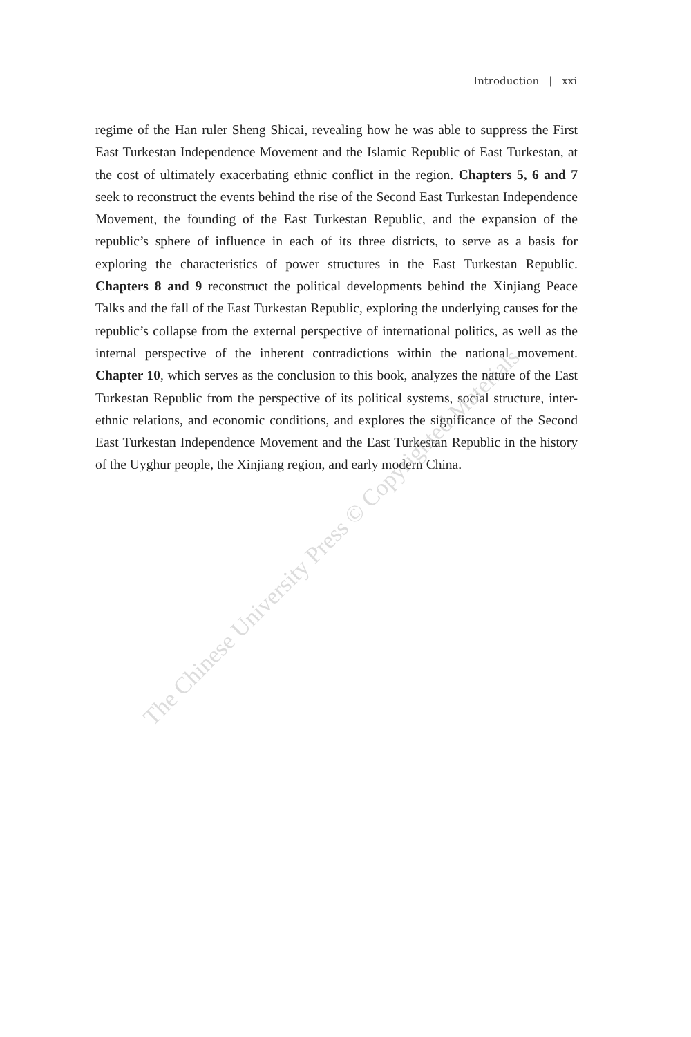Introduction | xxi
regime of the Han ruler Sheng Shicai, revealing how he was able to suppress the First East Turkestan Independence Movement and the Islamic Republic of East Turkestan, at the cost of ultimately exacerbating ethnic conflict in the region. Chapters 5, 6 and 7 seek to reconstruct the events behind the rise of the Second East Turkestan Independence Movement, the founding of the East Turkestan Republic, and the expansion of the republic’s sphere of influence in each of its three districts, to serve as a basis for exploring the characteristics of power structures in the East Turkestan Republic. Chapters 8 and 9 reconstruct the political developments behind the Xinjiang Peace Talks and the fall of the East Turkestan Republic, exploring the underlying causes for the republic’s collapse from the external perspective of international politics, as well as the internal perspective of the inherent contradictions within the national movement. Chapter 10, which serves as the conclusion to this book, analyzes the nature of the East Turkestan Republic from the perspective of its political systems, social structure, inter-ethnic relations, and economic conditions, and explores the significance of the Second East Turkestan Independence Movement and the East Turkestan Republic in the history of the Uyghur people, the Xinjiang region, and early modern China.
The Chinese University Press © Copyrighted Materials